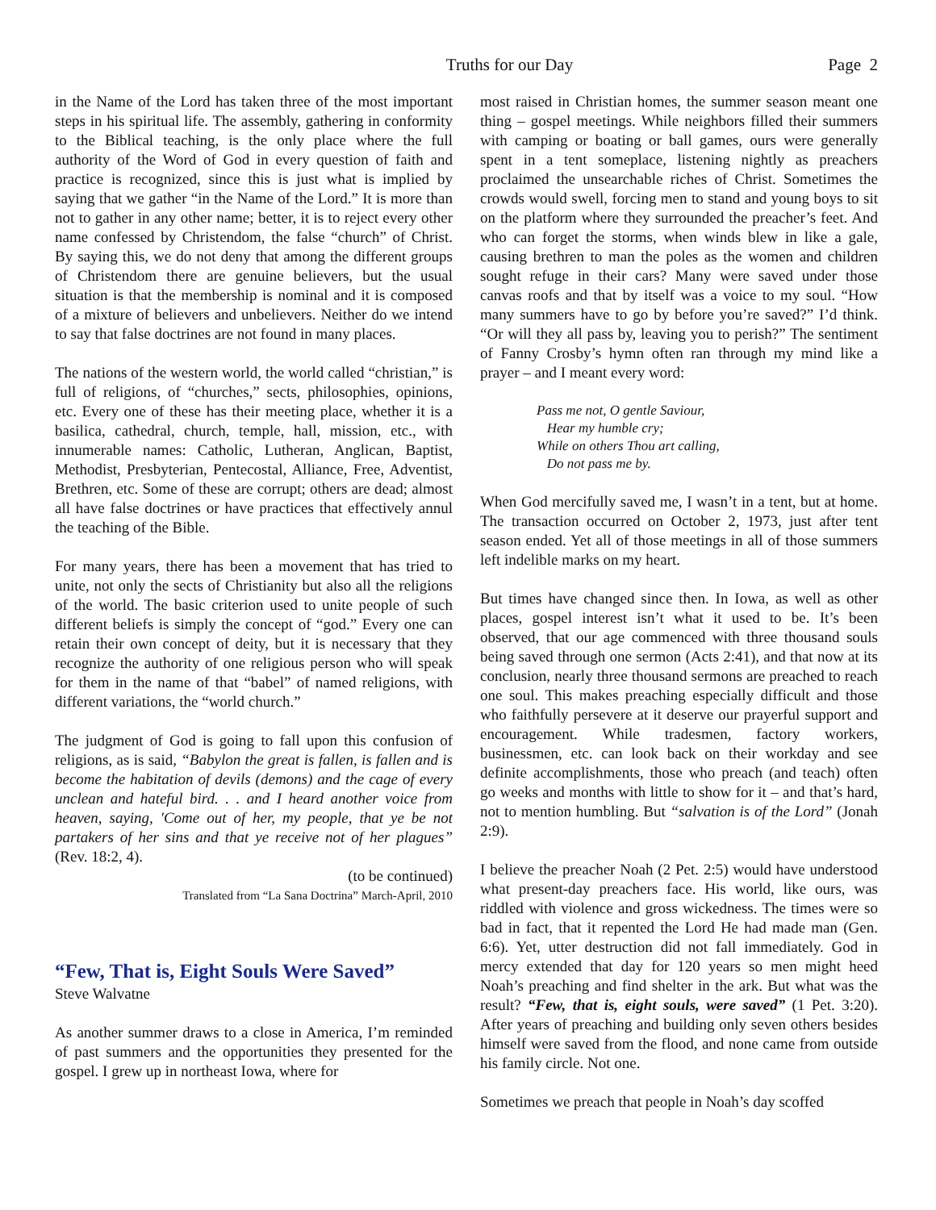Truths for our Day Page 2
in the Name of the Lord has taken three of the most important steps in his spiritual life. The assembly, gathering in conformity to the Biblical teaching, is the only place where the full authority of the Word of God in every question of faith and practice is recognized, since this is just what is implied by saying that we gather “in the Name of the Lord.” It is more than not to gather in any other name; better, it is to reject every other name confessed by Christendom, the false “church” of Christ. By saying this, we do not deny that among the different groups of Christendom there are genuine believers, but the usual situation is that the membership is nominal and it is composed of a mixture of believers and unbelievers. Neither do we intend to say that false doctrines are not found in many places.
The nations of the western world, the world called “christian,” is full of religions, of “churches,” sects, philosophies, opinions, etc. Every one of these has their meeting place, whether it is a basilica, cathedral, church, temple, hall, mission, etc., with innumerable names: Catholic, Lutheran, Anglican, Baptist, Methodist, Presbyterian, Pentecostal, Alliance, Free, Adventist, Brethren, etc. Some of these are corrupt; others are dead; almost all have false doctrines or have practices that effectively annul the teaching of the Bible.
For many years, there has been a movement that has tried to unite, not only the sects of Christianity but also all the religions of the world. The basic criterion used to unite people of such different beliefs is simply the concept of “god.” Every one can retain their own concept of deity, but it is necessary that they recognize the authority of one religious person who will speak for them in the name of that “babel” of named religions, with different variations, the “world church.”
The judgment of God is going to fall upon this confusion of religions, as is said, “Babylon the great is fallen, is fallen and is become the habitation of devils (demons) and the cage of every unclean and hateful bird. . . and I heard another voice from heaven, saying, 'Come out of her, my people, that ye be not partakers of her sins and that ye receive not of her plagues” (Rev. 18:2, 4).
(to be continued)
Translated from “La Sana Doctrina” March-April, 2010
“Few, That is, Eight Souls Were Saved”
Steve Walvatne
As another summer draws to a close in America, I’m reminded of past summers and the opportunities they presented for the gospel. I grew up in northeast Iowa, where for
most raised in Christian homes, the summer season meant one thing – gospel meetings. While neighbors filled their summers with camping or boating or ball games, ours were generally spent in a tent someplace, listening nightly as preachers proclaimed the unsearchable riches of Christ. Sometimes the crowds would swell, forcing men to stand and young boys to sit on the platform where they surrounded the preacher’s feet. And who can forget the storms, when winds blew in like a gale, causing brethren to man the poles as the women and children sought refuge in their cars? Many were saved under those canvas roofs and that by itself was a voice to my soul. “How many summers have to go by before you’re saved?” I’d think. “Or will they all pass by, leaving you to perish?” The sentiment of Fanny Crosby’s hymn often ran through my mind like a prayer – and I meant every word:
Pass me not, O gentle Saviour,
Hear my humble cry;
While on others Thou art calling,
Do not pass me by.
When God mercifully saved me, I wasn’t in a tent, but at home. The transaction occurred on October 2, 1973, just after tent season ended. Yet all of those meetings in all of those summers left indelible marks on my heart.
But times have changed since then. In Iowa, as well as other places, gospel interest isn’t what it used to be. It’s been observed, that our age commenced with three thousand souls being saved through one sermon (Acts 2:41), and that now at its conclusion, nearly three thousand sermons are preached to reach one soul. This makes preaching especially difficult and those who faithfully persevere at it deserve our prayerful support and encouragement. While tradesmen, factory workers, businessmen, etc. can look back on their workday and see definite accomplishments, those who preach (and teach) often go weeks and months with little to show for it – and that’s hard, not to mention humbling. But “salvation is of the Lord” (Jonah 2:9).
I believe the preacher Noah (2 Pet. 2:5) would have understood what present-day preachers face. His world, like ours, was riddled with violence and gross wickedness. The times were so bad in fact, that it repented the Lord He had made man (Gen. 6:6). Yet, utter destruction did not fall immediately. God in mercy extended that day for 120 years so men might heed Noah’s preaching and find shelter in the ark. But what was the result? “Few, that is, eight souls, were saved” (1 Pet. 3:20). After years of preaching and building only seven others besides himself were saved from the flood, and none came from outside his family circle. Not one.
Sometimes we preach that people in Noah’s day scoffed